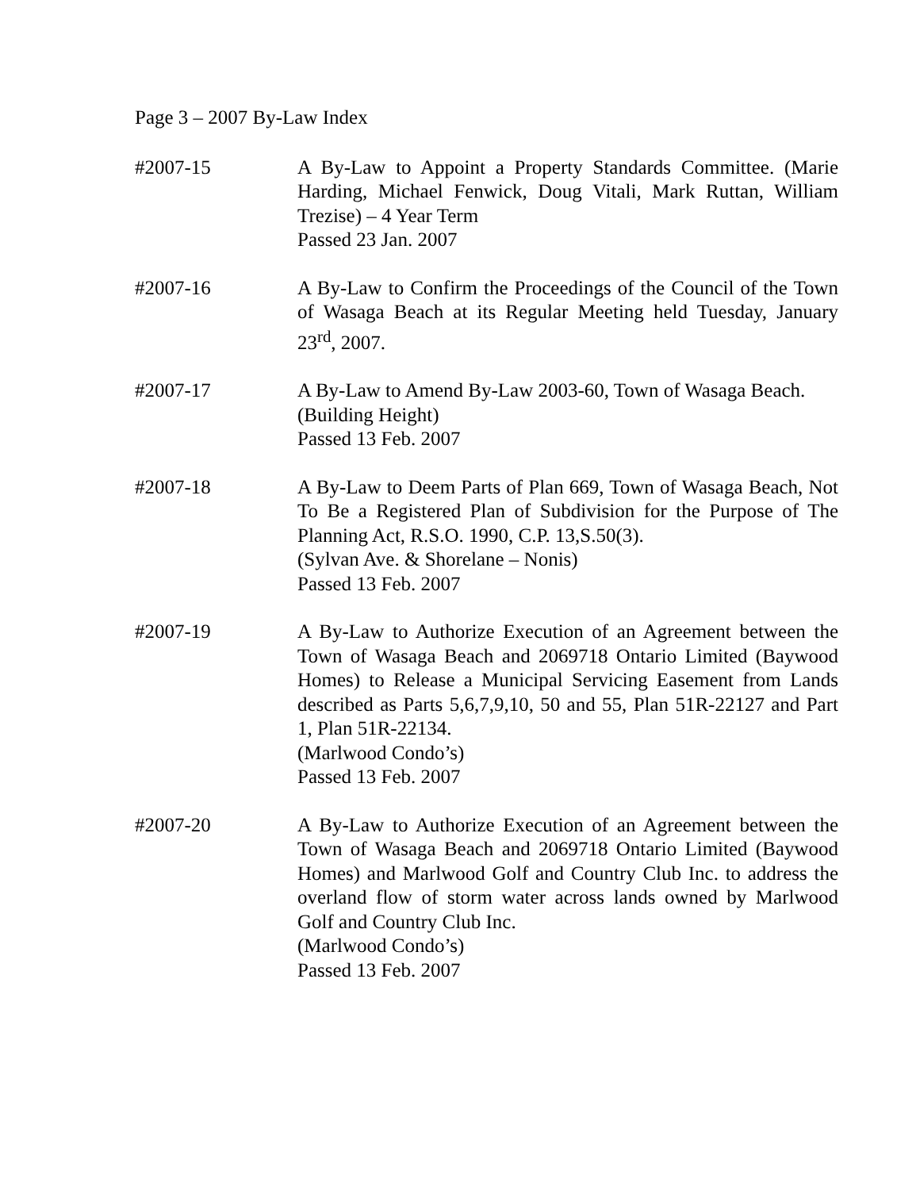Page 3 – 2007 By-Law Index
#2007-15 A By-Law to Appoint a Property Standards Committee. (Marie Harding, Michael Fenwick, Doug Vitali, Mark Ruttan, William Trezise) – 4 Year Term
Passed 23 Jan. 2007
#2007-16 A By-Law to Confirm the Proceedings of the Council of the Town of Wasaga Beach at its Regular Meeting held Tuesday, January 23<sup>rd</sup>, 2007.
#2007-17 A By-Law to Amend By-Law 2003-60, Town of Wasaga Beach.
(Building Height)
Passed 13 Feb. 2007
#2007-18 A By-Law to Deem Parts of Plan 669, Town of Wasaga Beach, Not To Be a Registered Plan of Subdivision for the Purpose of The Planning Act, R.S.O. 1990, C.P. 13,S.50(3).
(Sylvan Ave. & Shorelane – Nonis)
Passed 13 Feb. 2007
#2007-19 A By-Law to Authorize Execution of an Agreement between the Town of Wasaga Beach and 2069718 Ontario Limited (Baywood Homes) to Release a Municipal Servicing Easement from Lands described as Parts 5,6,7,9,10, 50 and 55, Plan 51R-22127 and Part 1, Plan 51R-22134.
(Marlwood Condo’s)
Passed 13 Feb. 2007
#2007-20 A By-Law to Authorize Execution of an Agreement between the Town of Wasaga Beach and 2069718 Ontario Limited (Baywood Homes) and Marlwood Golf and Country Club Inc. to address the overland flow of storm water across lands owned by Marlwood Golf and Country Club Inc.
(Marlwood Condo’s)
Passed 13 Feb. 2007